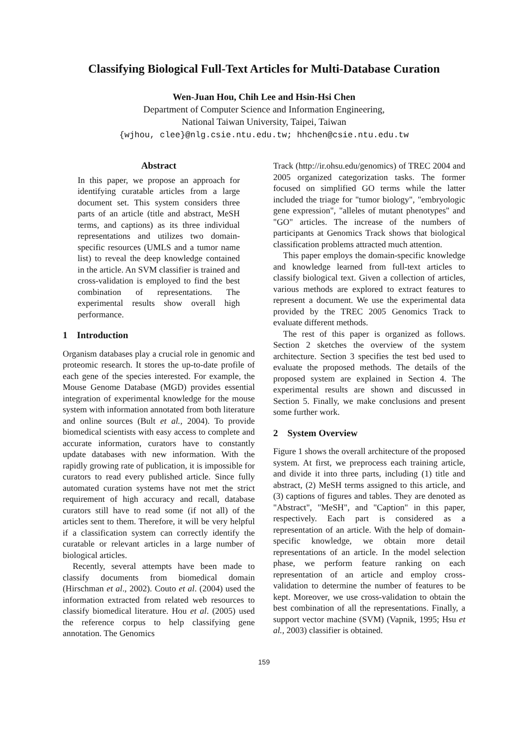Classifying Biological Full-Text Articles for Multi-Database Curation
Wen-Juan Hou, Chih Lee and Hsin-Hsi Chen
Department of Computer Science and Information Engineering,
National Taiwan University, Taipei, Taiwan
{wjhou, clee}@nlg.csie.ntu.edu.tw; hhchen@csie.ntu.edu.tw
Abstract
In this paper, we propose an approach for identifying curatable articles from a large document set. This system considers three parts of an article (title and abstract, MeSH terms, and captions) as its three individual representations and utilizes two domain-specific resources (UMLS and a tumor name list) to reveal the deep knowledge contained in the article. An SVM classifier is trained and cross-validation is employed to find the best combination of representations. The experimental results show overall high performance.
1 Introduction
Organism databases play a crucial role in genomic and proteomic research. It stores the up-to-date profile of each gene of the species interested. For example, the Mouse Genome Database (MGD) provides essential integration of experimental knowledge for the mouse system with information annotated from both literature and online sources (Bult et al., 2004). To provide biomedical scientists with easy access to complete and accurate information, curators have to constantly update databases with new information. With the rapidly growing rate of publication, it is impossible for curators to read every published article. Since fully automated curation systems have not met the strict requirement of high accuracy and recall, database curators still have to read some (if not all) of the articles sent to them. Therefore, it will be very helpful if a classification system can correctly identify the curatable or relevant articles in a large number of biological articles.
Recently, several attempts have been made to classify documents from biomedical domain (Hirschman et al., 2002). Couto et al. (2004) used the information extracted from related web resources to classify biomedical literature. Hou et al. (2005) used the reference corpus to help classifying gene annotation. The Genomics
Track (http://ir.ohsu.edu/genomics) of TREC 2004 and 2005 organized categorization tasks. The former focused on simplified GO terms while the latter included the triage for "tumor biology", "embryologic gene expression", "alleles of mutant phenotypes" and "GO" articles. The increase of the numbers of participants at Genomics Track shows that biological classification problems attracted much attention.
This paper employs the domain-specific knowledge and knowledge learned from full-text articles to classify biological text. Given a collection of articles, various methods are explored to extract features to represent a document. We use the experimental data provided by the TREC 2005 Genomics Track to evaluate different methods.
The rest of this paper is organized as follows. Section 2 sketches the overview of the system architecture. Section 3 specifies the test bed used to evaluate the proposed methods. The details of the proposed system are explained in Section 4. The experimental results are shown and discussed in Section 5. Finally, we make conclusions and present some further work.
2 System Overview
Figure 1 shows the overall architecture of the proposed system. At first, we preprocess each training article, and divide it into three parts, including (1) title and abstract, (2) MeSH terms assigned to this article, and (3) captions of figures and tables. They are denoted as "Abstract", "MeSH", and "Caption" in this paper, respectively. Each part is considered as a representation of an article. With the help of domain-specific knowledge, we obtain more detail representations of an article. In the model selection phase, we perform feature ranking on each representation of an article and employ cross-validation to determine the number of features to be kept. Moreover, we use cross-validation to obtain the best combination of all the representations. Finally, a support vector machine (SVM) (Vapnik, 1995; Hsu et al., 2003) classifier is obtained.
159